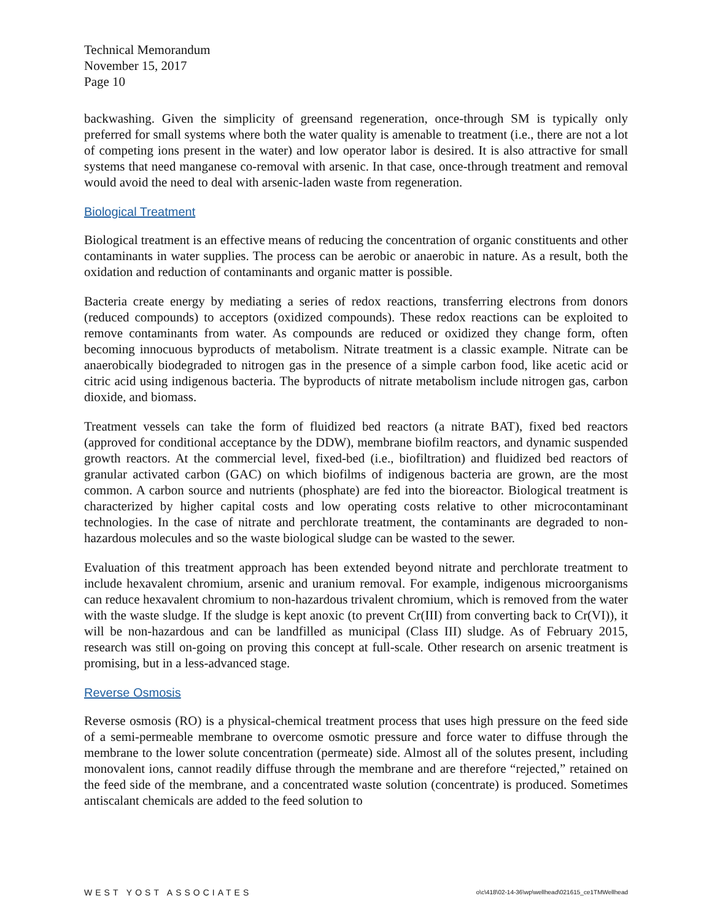Technical Memorandum
November 15, 2017
Page 10
backwashing. Given the simplicity of greensand regeneration, once-through SM is typically only preferred for small systems where both the water quality is amenable to treatment (i.e., there are not a lot of competing ions present in the water) and low operator labor is desired. It is also attractive for small systems that need manganese co-removal with arsenic. In that case, once-through treatment and removal would avoid the need to deal with arsenic-laden waste from regeneration.
Biological Treatment
Biological treatment is an effective means of reducing the concentration of organic constituents and other contaminants in water supplies. The process can be aerobic or anaerobic in nature. As a result, both the oxidation and reduction of contaminants and organic matter is possible.
Bacteria create energy by mediating a series of redox reactions, transferring electrons from donors (reduced compounds) to acceptors (oxidized compounds). These redox reactions can be exploited to remove contaminants from water. As compounds are reduced or oxidized they change form, often becoming innocuous byproducts of metabolism. Nitrate treatment is a classic example. Nitrate can be anaerobically biodegraded to nitrogen gas in the presence of a simple carbon food, like acetic acid or citric acid using indigenous bacteria. The byproducts of nitrate metabolism include nitrogen gas, carbon dioxide, and biomass.
Treatment vessels can take the form of fluidized bed reactors (a nitrate BAT), fixed bed reactors (approved for conditional acceptance by the DDW), membrane biofilm reactors, and dynamic suspended growth reactors. At the commercial level, fixed-bed (i.e., biofiltration) and fluidized bed reactors of granular activated carbon (GAC) on which biofilms of indigenous bacteria are grown, are the most common. A carbon source and nutrients (phosphate) are fed into the bioreactor. Biological treatment is characterized by higher capital costs and low operating costs relative to other microcontaminant technologies. In the case of nitrate and perchlorate treatment, the contaminants are degraded to non-hazardous molecules and so the waste biological sludge can be wasted to the sewer.
Evaluation of this treatment approach has been extended beyond nitrate and perchlorate treatment to include hexavalent chromium, arsenic and uranium removal. For example, indigenous microorganisms can reduce hexavalent chromium to non-hazardous trivalent chromium, which is removed from the water with the waste sludge. If the sludge is kept anoxic (to prevent Cr(III) from converting back to Cr(VI)), it will be non-hazardous and can be landfilled as municipal (Class III) sludge. As of February 2015, research was still on-going on proving this concept at full-scale. Other research on arsenic treatment is promising, but in a less-advanced stage.
Reverse Osmosis
Reverse osmosis (RO) is a physical-chemical treatment process that uses high pressure on the feed side of a semi-permeable membrane to overcome osmotic pressure and force water to diffuse through the membrane to the lower solute concentration (permeate) side. Almost all of the solutes present, including monovalent ions, cannot readily diffuse through the membrane and are therefore “rejected,” retained on the feed side of the membrane, and a concentrated waste solution (concentrate) is produced. Sometimes antiscalant chemicals are added to the feed solution to
WEST YOST ASSOCIATES o\c\418\02-14-36\wp\wellhead\021615_ce1TMWellhead